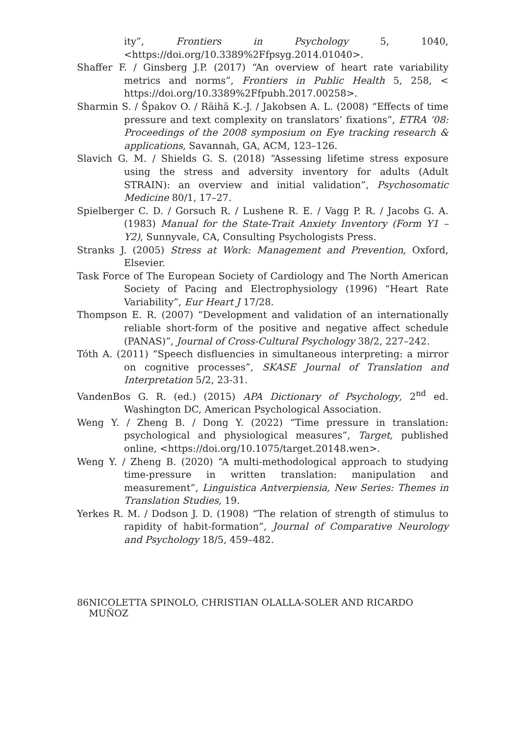ity”, Frontiers in Psychology 5, 1040, <https://doi.org/10.3389%2Ffpsyg.2014.01040>.
Shaffer F. / Ginsberg J.P. (2017) “An overview of heart rate variability metrics and norms”, Frontiers in Public Health 5, 258, < https://doi.org/10.3389%2Ffpubh.2017.00258>.
Sharmin S. / Špakov O. / Räihä K.-J. / Jakobsen A. L. (2008) “Effects of time pressure and text complexity on translators’ fixations”, ETRA ‘08: Proceedings of the 2008 symposium on Eye tracking research & applications, Savannah, GA, ACM, 123–126.
Slavich G. M. / Shields G. S. (2018) “Assessing lifetime stress exposure using the stress and adversity inventory for adults (Adult STRAIN): an overview and initial validation”, Psychosomatic Medicine 80/1, 17–27.
Spielberger C. D. / Gorsuch R. / Lushene R. E. / Vagg P. R. / Jacobs G. A. (1983) Manual for the State-Trait Anxiety Inventory (Form Y1 – Y2), Sunnyvale, CA, Consulting Psychologists Press.
Stranks J. (2005) Stress at Work: Management and Prevention, Oxford, Elsevier.
Task Force of The European Society of Cardiology and The North American Society of Pacing and Electrophysiology (1996) “Heart Rate Variability”, Eur Heart J 17/28.
Thompson E. R. (2007) “Development and validation of an internationally reliable short-form of the positive and negative affect schedule (PANAS)”, Journal of Cross-Cultural Psychology 38/2, 227–242.
Tóth A. (2011) “Speech disfluencies in simultaneous interpreting: a mirror on cognitive processes”, SKASE Journal of Translation and Interpretation 5/2, 23-31.
VandenBos G. R. (ed.) (2015) APA Dictionary of Psychology, 2<sup>nd</sup> ed. Washington DC, American Psychological Association.
Weng Y. / Zheng B. / Dong Y. (2022) “Time pressure in translation: psychological and physiological measures”, Target, published online, <https://doi.org/10.1075/target.20148.wen>.
Weng Y. / Zheng B. (2020) “A multi-methodological approach to studying time-pressure in written translation: manipulation and measurement”, Linguistica Antverpiensia, New Series: Themes in Translation Studies, 19.
Yerkes R. M. / Dodson J. D. (1908) “The relation of strength of stimulus to rapidity of habit-formation”, Journal of Comparative Neurology and Psychology 18/5, 459–482.
86 NICOLETTA SPINOLO, CHRISTIAN OLALLA-SOLER AND RICARDO MUÑOZ